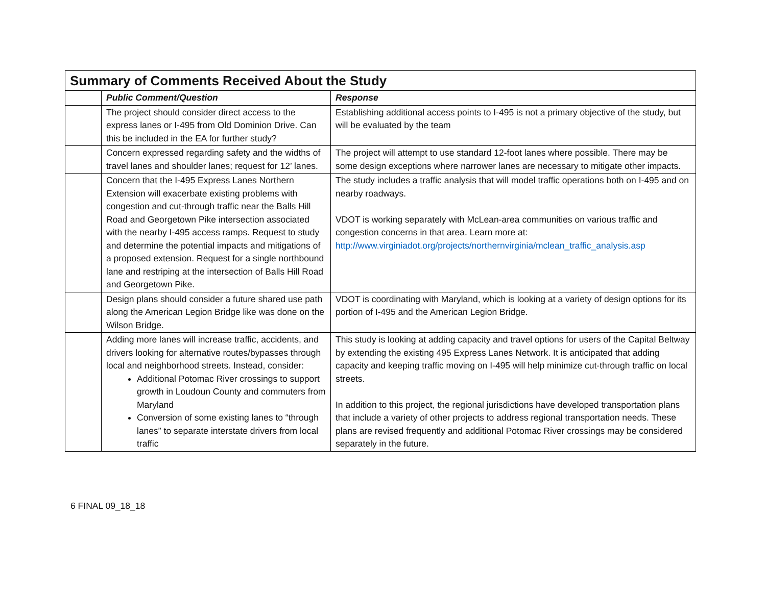| Summary of Comments Received About the Study | | |
| --- | --- | --- |
| | Public Comment/Question | Response |
| | The project should consider direct access to the express lanes or I-495 from Old Dominion Drive. Can this be included in the EA for further study? | Establishing additional access points to I-495 is not a primary objective of the study, but will be evaluated by the team |
| | Concern expressed regarding safety and the widths of travel lanes and shoulder lanes; request for 12’ lanes. | The project will attempt to use standard 12-foot lanes where possible. There may be some design exceptions where narrower lanes are necessary to mitigate other impacts. |
| | Concern that the I-495 Express Lanes Northern Extension will exacerbate existing problems with congestion and cut-through traffic near the Balls Hill Road and Georgetown Pike intersection associated with the nearby I-495 access ramps. Request to study and determine the potential impacts and mitigations of a proposed extension. Request for a single northbound lane and restriping at the intersection of Balls Hill Road and Georgetown Pike. | The study includes a traffic analysis that will model traffic operations both on I-495 and on nearby roadways. VDOT is working separately with McLean-area communities on various traffic and congestion concerns in that area. Learn more at: http://www.virginiadot.org/projects/northernvirginia/mclean_traffic_analysis.asp |
| | Design plans should consider a future shared use path along the American Legion Bridge like was done on the Wilson Bridge. | VDOT is coordinating with Maryland, which is looking at a variety of design options for its portion of I-495 and the American Legion Bridge. |
| | Adding more lanes will increase traffic, accidents, and drivers looking for alternative routes/bypasses through local and neighborhood streets. Instead, consider: Additional Potomac River crossings to support growth in Loudoun County and commuters from Maryland Conversion of some existing lanes to “through lanes” to separate interstate drivers from local traffic | This study is looking at adding capacity and travel options for users of the Capital Beltway by extending the existing 495 Express Lanes Network. It is anticipated that adding capacity and keeping traffic moving on I-495 will help minimize cut-through traffic on local streets. In addition to this project, the regional jurisdictions have developed transportation plans that include a variety of other projects to address regional transportation needs. These plans are revised frequently and additional Potomac River crossings may be considered separately in the future. |
6 FINAL 09_18_18